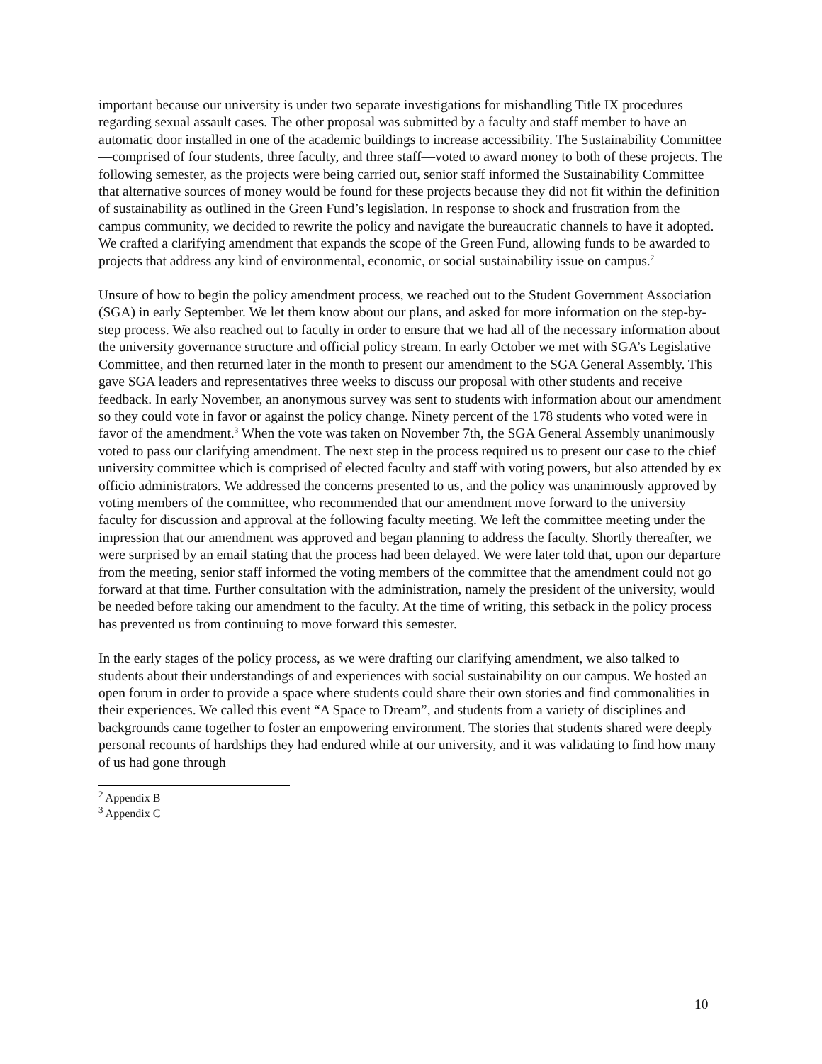important because our university is under two separate investigations for mishandling Title IX procedures regarding sexual assault cases. The other proposal was submitted by a faculty and staff member to have an automatic door installed in one of the academic buildings to increase accessibility. The Sustainability Committee—comprised of four students, three faculty, and three staff—voted to award money to both of these projects. The following semester, as the projects were being carried out, senior staff informed the Sustainability Committee that alternative sources of money would be found for these projects because they did not fit within the definition of sustainability as outlined in the Green Fund’s legislation. In response to shock and frustration from the campus community, we decided to rewrite the policy and navigate the bureaucratic channels to have it adopted. We crafted a clarifying amendment that expands the scope of the Green Fund, allowing funds to be awarded to projects that address any kind of environmental, economic, or social sustainability issue on campus.<sup>2</sup>
Unsure of how to begin the policy amendment process, we reached out to the Student Government Association (SGA) in early September. We let them know about our plans, and asked for more information on the step-by-step process. We also reached out to faculty in order to ensure that we had all of the necessary information about the university governance structure and official policy stream. In early October we met with SGA’s Legislative Committee, and then returned later in the month to present our amendment to the SGA General Assembly. This gave SGA leaders and representatives three weeks to discuss our proposal with other students and receive feedback. In early November, an anonymous survey was sent to students with information about our amendment so they could vote in favor or against the policy change. Ninety percent of the 178 students who voted were in favor of the amendment.<sup>3</sup> When the vote was taken on November 7th, the SGA General Assembly unanimously voted to pass our clarifying amendment. The next step in the process required us to present our case to the chief university committee which is comprised of elected faculty and staff with voting powers, but also attended by ex officio administrators. We addressed the concerns presented to us, and the policy was unanimously approved by voting members of the committee, who recommended that our amendment move forward to the university faculty for discussion and approval at the following faculty meeting. We left the committee meeting under the impression that our amendment was approved and began planning to address the faculty. Shortly thereafter, we were surprised by an email stating that the process had been delayed. We were later told that, upon our departure from the meeting, senior staff informed the voting members of the committee that the amendment could not go forward at that time. Further consultation with the administration, namely the president of the university, would be needed before taking our amendment to the faculty. At the time of writing, this setback in the policy process has prevented us from continuing to move forward this semester.
In the early stages of the policy process, as we were drafting our clarifying amendment, we also talked to students about their understandings of and experiences with social sustainability on our campus. We hosted an open forum in order to provide a space where students could share their own stories and find commonalities in their experiences. We called this event “A Space to Dream”, and students from a variety of disciplines and backgrounds came together to foster an empowering environment. The stories that students shared were deeply personal recounts of hardships they had endured while at our university, and it was validating to find how many of us had gone through
<sup>2</sup> Appendix B
<sup>3</sup> Appendix C
10